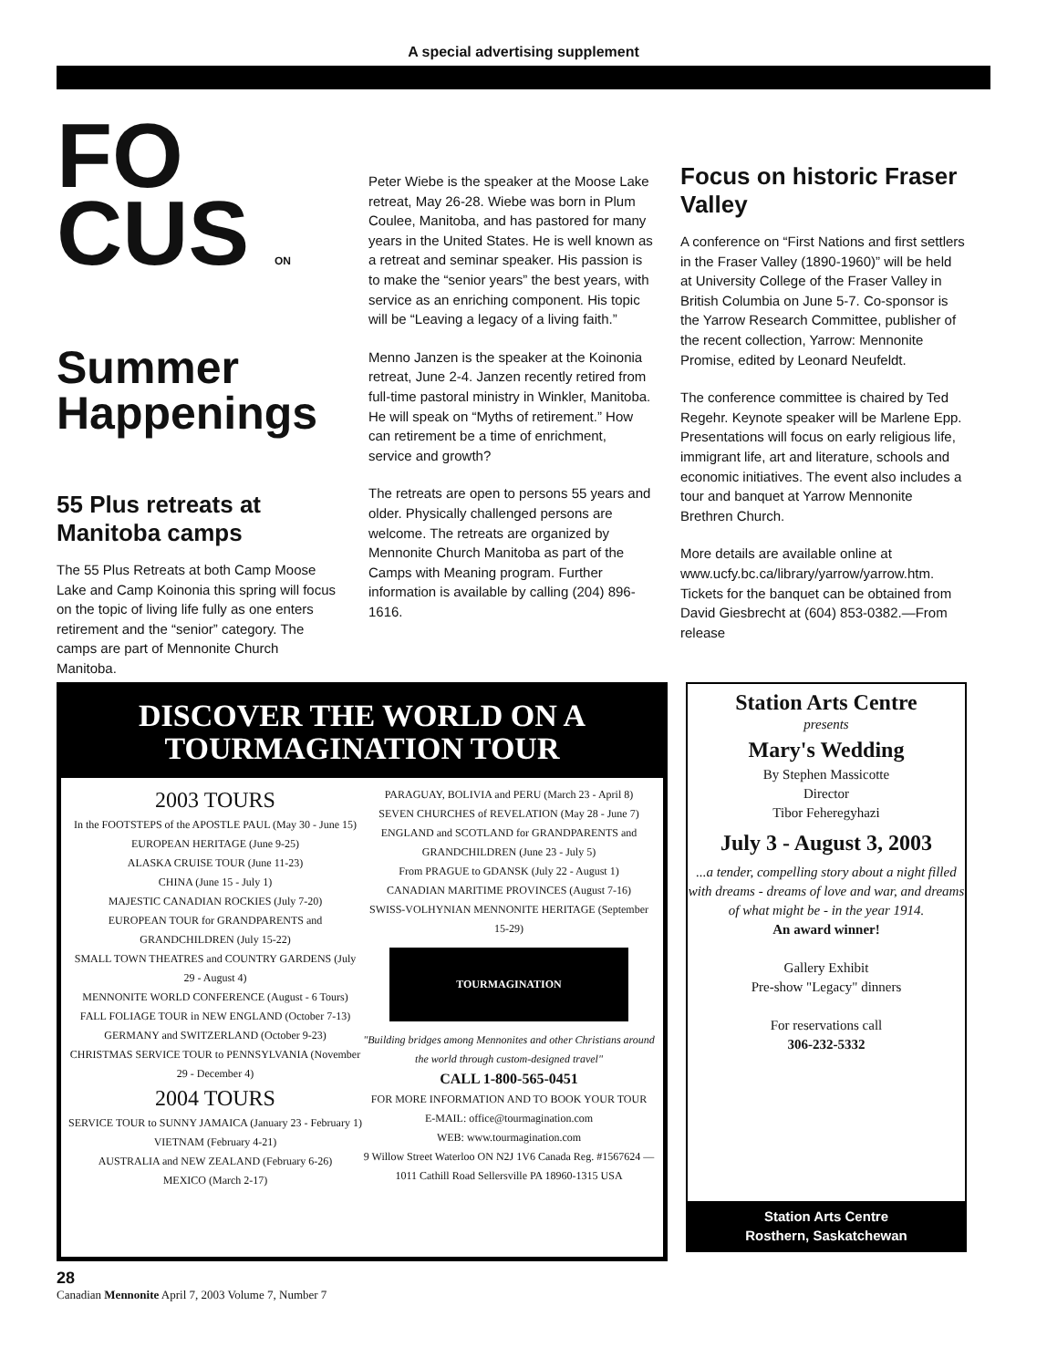A special advertising supplement
FO
CUS ON
Summer
Happenings
55 Plus retreats at Manitoba camps
The 55 Plus Retreats at both Camp Moose Lake and Camp Koinonia this spring will focus on the topic of living life fully as one enters retirement and the “senior” category. The camps are part of Mennonite Church Manitoba.
Peter Wiebe is the speaker at the Moose Lake retreat, May 26-28. Wiebe was born in Plum Coulee, Manitoba, and has pastored for many years in the United States. He is well known as a retreat and seminar speaker. His passion is to make the “senior years” the best years, with service as an enriching component. His topic will be “Leaving a legacy of a living faith.”
Menno Janzen is the speaker at the Koinonia retreat, June 2-4. Janzen recently retired from full-time pastoral ministry in Winkler, Manitoba. He will speak on “Myths of retirement.” How can retirement be a time of enrichment, service and growth?
The retreats are open to persons 55 years and older. Physically challenged persons are welcome. The retreats are organized by Mennonite Church Manitoba as part of the Camps with Meaning program. Further information is available by calling (204) 896-1616.
Focus on historic Fraser Valley
A conference on “First Nations and first settlers in the Fraser Valley (1890-1960)” will be held at University College of the Fraser Valley in British Columbia on June 5-7. Co-sponsor is the Yarrow Research Committee, publisher of the recent collection, Yarrow: Mennonite Promise, edited by Leonard Neufeldt.
The conference committee is chaired by Ted Regehr. Keynote speaker will be Marlene Epp. Presentations will focus on early religious life, immigrant life, art and literature, schools and economic initiatives. The event also includes a tour and banquet at Yarrow Mennonite Brethren Church.
More details are available online at www.ucfy.bc.ca/library/yarrow/yarrow.htm. Tickets for the banquet can be obtained from David Giesbrecht at (604) 853-0382.—From release
DISCOVER THE WORLD ON A
TOURMAGINATION TOUR
2003 TOURS
In the FOOTSTEPS of the APOSTLE PAUL (May 30 - June 15)
EUROPEAN HERITAGE (June 9-25)
ALASKA CRUISE TOUR (June 11-23)
CHINA (June 15 - July 1)
MAJESTIC CANADIAN ROCKIES (July 7-20)
EUROPEAN TOUR for GRANDPARENTS and GRANDCHILDREN (July 15-22)
SMALL TOWN THEATRES and COUNTRY GARDENS (July 29 - August 4)
MENNONITE WORLD CONFERENCE (August - 6 Tours)
FALL FOLIAGE TOUR in NEW ENGLAND (October 7-13)
GERMANY and SWITZERLAND (October 9-23)
CHRISTMAS SERVICE TOUR to PENNSYLVANIA (November 29 - December 4)
2004 TOURS
SERVICE TOUR to SUNNY JAMAICA (January 23 - February 1)
VIETNAM (February 4-21)
AUSTRALIA and NEW ZEALAND (February 6-26)
MEXICO (March 2-17)
PARAGUAY, BOLIVIA and PERU (March 23 - April 8)
SEVEN CHURCHES of REVELATION (May 28 - June 7)
ENGLAND and SCOTLAND for GRANDPARENTS and GRANDCHILDREN (June 23 - July 5)
From PRAGUE to GDANSK (July 22 - August 1)
CANADIAN MARITIME PROVINCES (August 7-16)
SWISS-VOLHYNIAN MENNONITE HERITAGE (September 15-29)
TOURMAGINATION
"Building bridges among Mennonites and other Christians around the world through custom-designed travel"
CALL 1-800-565-0451
FOR MORE INFORMATION AND TO BOOK YOUR TOUR
E-MAIL: office@tourmagination.com
WEB: www.tourmagination.com
9 Willow Street Waterloo ON N2J 1V6 Canada Reg. #1567624 — 1011 Cathill Road Sellersville PA 18960-1315 USA
Station Arts Centre
presents
Mary's Wedding
By Stephen Massicotte
Director
Tibor Feheregyhazi
July 3 - August 3, 2003
...a tender, compelling story about a night filled with dreams - dreams of love and war, and dreams of what might be - in the year 1914.
An award winner!
Gallery Exhibit
Pre-show "Legacy" dinners
For reservations call
306-232-5332
Station Arts Centre
Rosthern, Saskatchewan
28
Canadian Mennonite April 7, 2003 Volume 7, Number 7